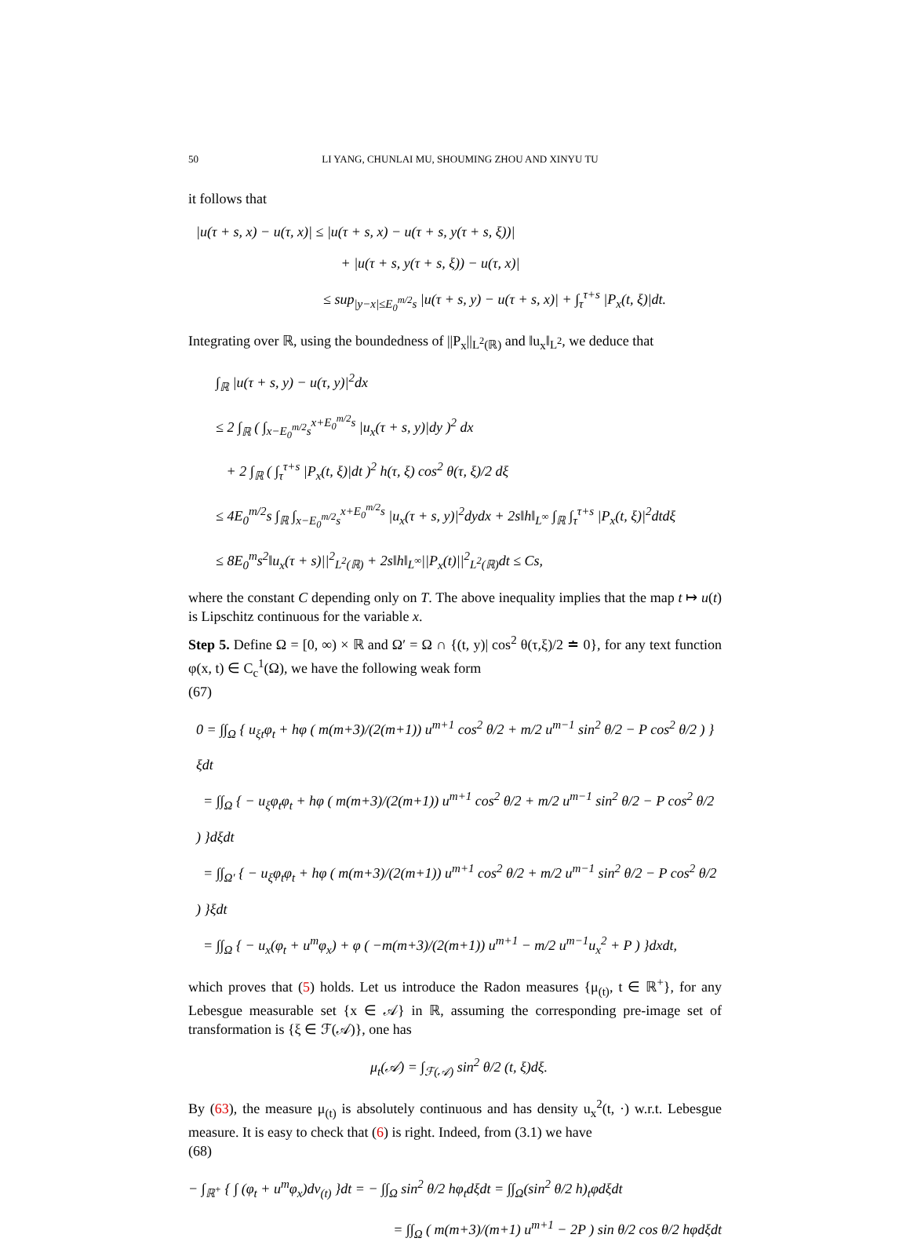50 LI YANG, CHUNLAI MU, SHOUMING ZHOU AND XINYU TU
it follows that
|u(τ + s, x) − u(τ, x)| ≤ |u(τ + s, x) − u(τ + s, y(τ + s, ξ))|
+ |u(τ + s, y(τ + s, ξ)) − u(τ, x)|
≤ sup<sub>|y−x|≤E<sub>0</sub><sup>m/2</sup>s</sub> |u(τ + s, y) − u(τ + s, x)| + ∫<sub>τ</sub><sup>τ+s</sup> |P<sub>x</sub>(t, ξ)|dt.
Integrating over ℝ, using the boundedness of ||P<sub>x</sub>||<sub>L<sup>2</sup>(ℝ)</sub> and ‖u<sub>x</sub>‖<sub>L<sup>2</sup></sub>, we deduce that
∫<sub>ℝ</sub> |u(τ + s, y) − u(τ, y)|<sup>2</sup>dx
≤ 2 ∫<sub>ℝ</sub> ( ∫<sub>x−E<sub>0</sub><sup>m/2</sup>s</sub><sup>x+E<sub>0</sub><sup>m/2</sup>s</sup> |u<sub>x</sub>(τ + s, y)|dy )<sup>2</sup> dx
+ 2 ∫<sub>ℝ</sub> ( ∫<sub>τ</sub><sup>τ+s</sup> |P<sub>x</sub>(t, ξ)|dt )<sup>2</sup> h(τ, ξ) cos<sup>2</sup> θ(τ, ξ)/2 dξ
≤ 4E<sub>0</sub><sup>m/2</sup>s ∫<sub>ℝ</sub> ∫<sub>x−E<sub>0</sub><sup>m/2</sup>s</sub><sup>x+E<sub>0</sub><sup>m/2</sup>s</sup> |u<sub>x</sub>(τ + s, y)|<sup>2</sup>dydx + 2s‖h‖<sub>L<sup>∞</sup></sub> ∫<sub>ℝ</sub> ∫<sub>τ</sub><sup>τ+s</sup> |P<sub>x</sub>(t, ξ)|<sup>2</sup>dtdξ
≤ 8E<sub>0</sub><sup>m</sup>s<sup>2</sup>‖u<sub>x</sub>(τ + s)||<sup>2</sup><sub>L<sup>2</sup>(ℝ)</sub> + 2s‖h‖<sub>L<sup>∞</sup></sub>||P<sub>x</sub>(t)||<sup>2</sup><sub>L<sup>2</sup>(ℝ)</sub>dt ≤ Cs,
where the constant C depending only on T. The above inequality implies that the map t ↦ u(t) is Lipschitz continuous for the variable x.
Step 5. Define Ω = [0, ∞) × ℝ and Ω′ = Ω ∩ {(t, y)| cos<sup>2</sup> θ(τ,ξ)/2 ≐ 0}, for any text function φ(x, t) ∈ C<sub>c</sub><sup>1</sup>(Ω), we have the following weak form
(67)
0 = ∫∫<sub>Ω</sub> { u<sub>ξt</sub>φ<sub>t</sub> + hφ ( m(m+3)/(2(m+1)) u<sup>m+1</sup> cos<sup>2</sup> θ/2 + m/2 u<sup>m−1</sup> sin<sup>2</sup> θ/2 − P cos<sup>2</sup> θ/2 ) }ξdt
= ∫∫<sub>Ω</sub> { − u<sub>ξ</sub>φ<sub>t</sub>φ<sub>t</sub> + hφ ( m(m+3)/(2(m+1)) u<sup>m+1</sup> cos<sup>2</sup> θ/2 + m/2 u<sup>m−1</sup> sin<sup>2</sup> θ/2 − P cos<sup>2</sup> θ/2 ) }dξdt
= ∫∫<sub>Ω′</sub> { − u<sub>ξ</sub>φ<sub>t</sub>φ<sub>t</sub> + hφ ( m(m+3)/(2(m+1)) u<sup>m+1</sup> cos<sup>2</sup> θ/2 + m/2 u<sup>m−1</sup> sin<sup>2</sup> θ/2 − P cos<sup>2</sup> θ/2 ) }ξdt
= ∫∫<sub>Ω</sub> { − u<sub>x</sub>(φ<sub>t</sub> + u<sup>m</sup>φ<sub>x</sub>) + φ ( −m(m+3)/(2(m+1)) u<sup>m+1</sup> − m/2 u<sup>m−1</sup>u<sub>x</sub><sup>2</sup> + P ) }dxdt,
which proves that (5) holds. Let us introduce the Radon measures {μ<sub>(t)</sub>, t ∈ ℝ<sup>+</sup>}, for any Lebesgue measurable set {x ∈ 𝒜} in ℝ, assuming the corresponding pre-image set of transformation is {ξ ∈ ℱ(𝒜)}, one has
μ<sub>t</sub>(𝒜) = ∫<sub>ℱ(𝒜)</sub> sin<sup>2</sup> θ/2 (t, ξ)dξ.
By (63), the measure μ<sub>(t)</sub> is absolutely continuous and has density u<sub>x</sub><sup>2</sup>(t, ·) w.r.t. Lebesgue measure. It is easy to check that (6) is right. Indeed, from (3.1) we have
(68)
− ∫<sub>ℝ<sup>+</sup></sub> { ∫ (φ<sub>t</sub> + u<sup>m</sup>φ<sub>x</sub>)dν<sub>(t)</sub> }dt = − ∫∫<sub>Ω</sub> sin<sup>2</sup> θ/2 hφ<sub>t</sub>dξdt = ∫∫<sub>Ω</sub>(sin<sup>2</sup> θ/2 h)<sub>t</sub>φdξdt
= ∫∫<sub>Ω</sub> ( m(m+3)/(m+1) u<sup>m+1</sup> − 2P ) sin θ/2 cos θ/2 hφdξdt